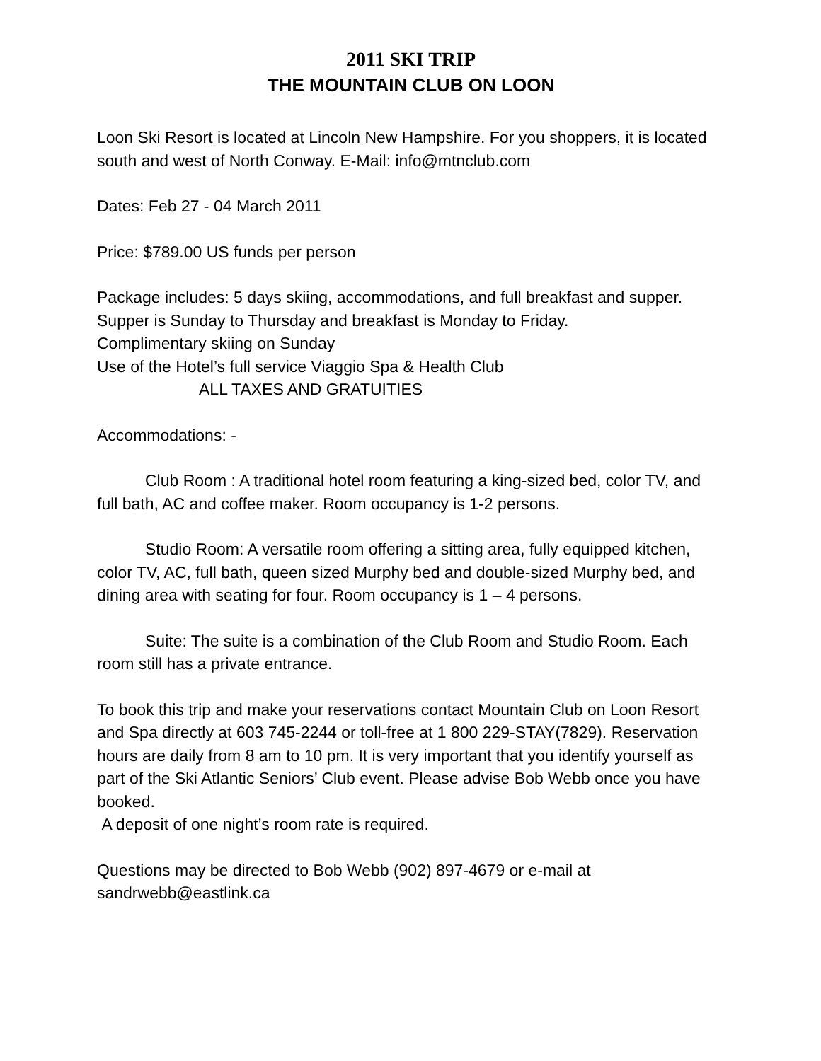2011 SKI TRIP
THE MOUNTAIN CLUB ON LOON
Loon Ski Resort is located at Lincoln New Hampshire. For you shoppers, it is located south and west of North Conway. E-Mail: info@mtnclub.com
Dates: Feb 27 - 04 March 2011
Price: $789.00 US funds per person
Package includes: 5 days skiing, accommodations, and full breakfast and supper.
Supper is Sunday to Thursday and breakfast is Monday to Friday.
Complimentary skiing on Sunday
Use of the Hotel’s full service Viaggio Spa & Health Club
ALL TAXES AND GRATUITIES
Accommodations: -
Club Room : A traditional hotel room featuring a king-sized bed, color TV, and full bath, AC and coffee maker. Room occupancy is 1-2 persons.
Studio Room: A versatile room offering a sitting area, fully equipped kitchen, color TV, AC, full bath, queen sized Murphy bed and double-sized Murphy bed, and dining area with seating for four. Room occupancy is 1 – 4 persons.
Suite: The suite is a combination of the Club Room and Studio Room. Each room still has a private entrance.
To book this trip and make your reservations contact Mountain Club on Loon Resort and Spa directly at 603 745-2244 or toll-free at 1 800 229-STAY(7829). Reservation hours are daily from 8 am to 10 pm. It is very important that you identify yourself as part of the Ski Atlantic Seniors’ Club event. Please advise Bob Webb once you have booked.
A deposit of one night’s room rate is required.
Questions may be directed to Bob Webb (902) 897-4679 or e-mail at sandrwebb@eastlink.ca